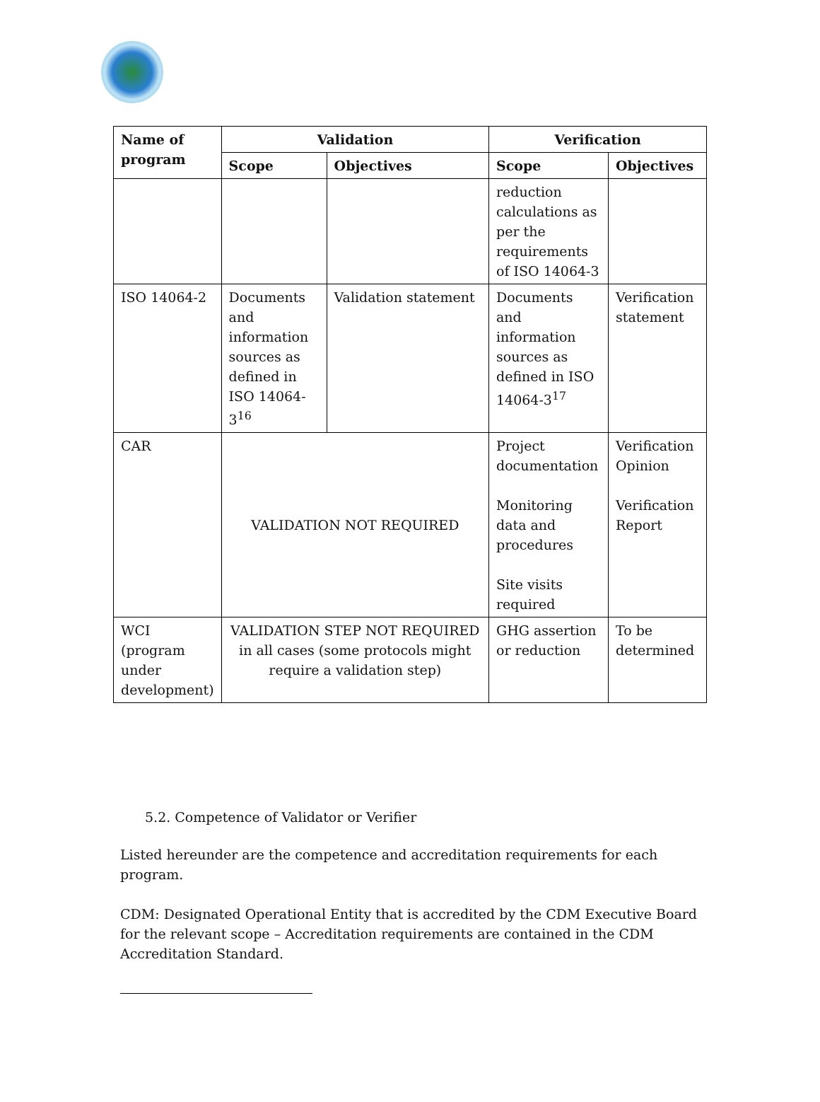| Name of program | Validation | | Verification | |
| --- | --- | --- | --- | --- |
| | Scope | Objectives | Scope | Objectives |
| | | | reduction calculations as per the requirements of ISO 14064-3 | |
| ISO 14064-2 | Documents and information sources as defined in ISO 14064-3<sup>16</sup> | Validation statement | Documents and information sources as defined in ISO 14064-3<sup>17</sup> | Verification statement |
| CAR | VALIDATION NOT REQUIRED | | Project documentation Monitoring data and procedures Site visits required | Verification Opinion Verification Report |
| WCI (program under development) | VALIDATION STEP NOT REQUIRED in all cases (some protocols might require a validation step) | | GHG assertion or reduction | To be determined |
5.2. Competence of Validator or Verifier
Listed hereunder are the competence and accreditation requirements for each program.
CDM: Designated Operational Entity that is accredited by the CDM Executive Board for the relevant scope – Accreditation requirements are contained in the CDM Accreditation Standard.